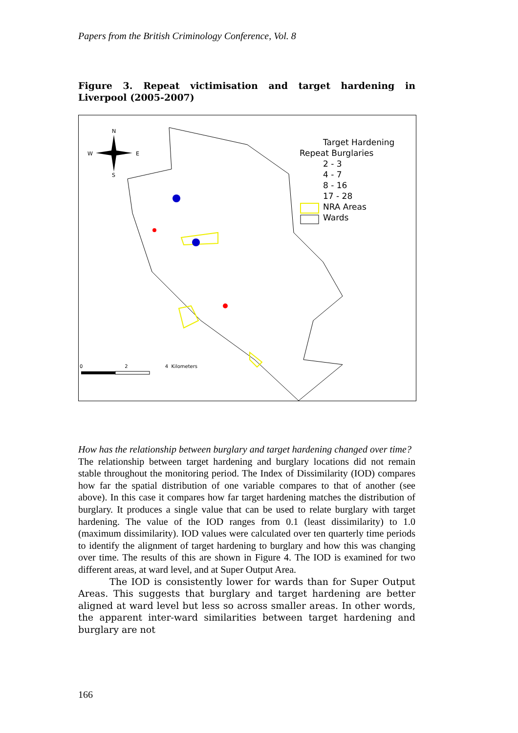Papers from the British Criminology Conference, Vol. 8
Figure 3. Repeat victimisation and target hardening in Liverpool (2005-2007)
N
S
W
E
Target Hardening
Repeat Burglaries
2 - 3
4 - 7
8 - 16
17 - 28
NRA Areas
Wards
0 2 4 Kilometers
How has the relationship between burglary and target hardening changed over time?
The relationship between target hardening and burglary locations did not remain stable throughout the monitoring period. The Index of Dissimilarity (IOD) compares how far the spatial distribution of one variable compares to that of another (see above). In this case it compares how far target hardening matches the distribution of burglary. It produces a single value that can be used to relate burglary with target hardening. The value of the IOD ranges from 0.1 (least dissimilarity) to 1.0 (maximum dissimilarity). IOD values were calculated over ten quarterly time periods to identify the alignment of target hardening to burglary and how this was changing over time. The results of this are shown in Figure 4. The IOD is examined for two different areas, at ward level, and at Super Output Area.
The IOD is consistently lower for wards than for Super Output Areas. This suggests that burglary and target hardening are better aligned at ward level but less so across smaller areas. In other words, the apparent inter-ward similarities between target hardening and burglary are not
166